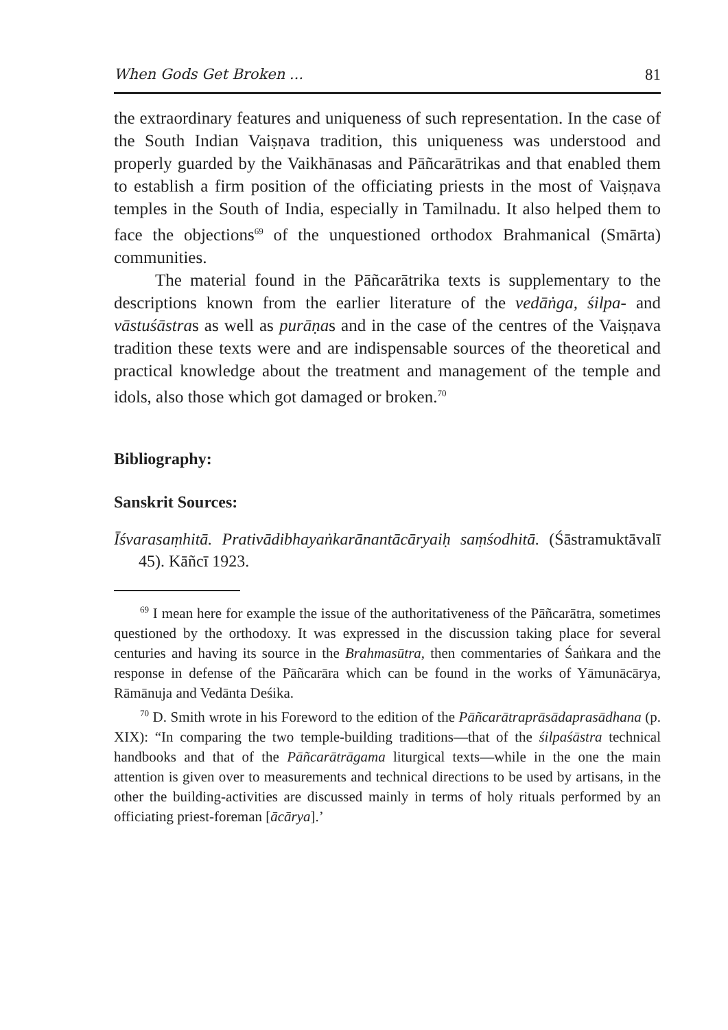When Gods Get Broken ... 81
the extraordinary features and uniqueness of such representation. In the case of the South Indian Vaiṣṇava tradition, this uniqueness was understood and properly guarded by the Vaikhānasas and Pāñcarātrikas and that enabled them to establish a firm position of the officiating priests in the most of Vaiṣṇava temples in the South of India, especially in Tamilnadu. It also helped them to face the objections<sup>69</sup> of the unquestioned orthodox Brahmanical (Smārta) communities.
The material found in the Pāñcarātrika texts is supplementary to the descriptions known from the earlier literature of the vedāṅga, śilpa- and vāstuśāstras as well as purāṇas and in the case of the centres of the Vaiṣṇava tradition these texts were and are indispensable sources of the theoretical and practical knowledge about the treatment and management of the temple and idols, also those which got damaged or broken.<sup>70</sup>
Bibliography:
Sanskrit Sources:
Īśvarasaṃhitā. Prativādibhayaṅkarānantācāryaiḥ saṃśodhitā. (Śāstramuktāvalī 45). Kāñcī 1923.
<sup>69</sup> I mean here for example the issue of the authoritativeness of the Pāñcarātra, sometimes questioned by the orthodoxy. It was expressed in the discussion taking place for several centuries and having its source in the Brahmasūtra, then commentaries of Śaṅkara and the response in defense of the Pāñcarāra which can be found in the works of Yāmunācārya, Rāmānuja and Vedānta Deśika.
<sup>70</sup> D. Smith wrote in his Foreword to the edition of the Pāñcarātraprāsādaprasādhana (p. XIX): “In comparing the two temple-building traditions—that of the śilpaśāstra technical handbooks and that of the Pāñcarātrāgama liturgical texts—while in the one the main attention is given over to measurements and technical directions to be used by artisans, in the other the building-activities are discussed mainly in terms of holy rituals performed by an officiating priest-foreman [ācārya].’